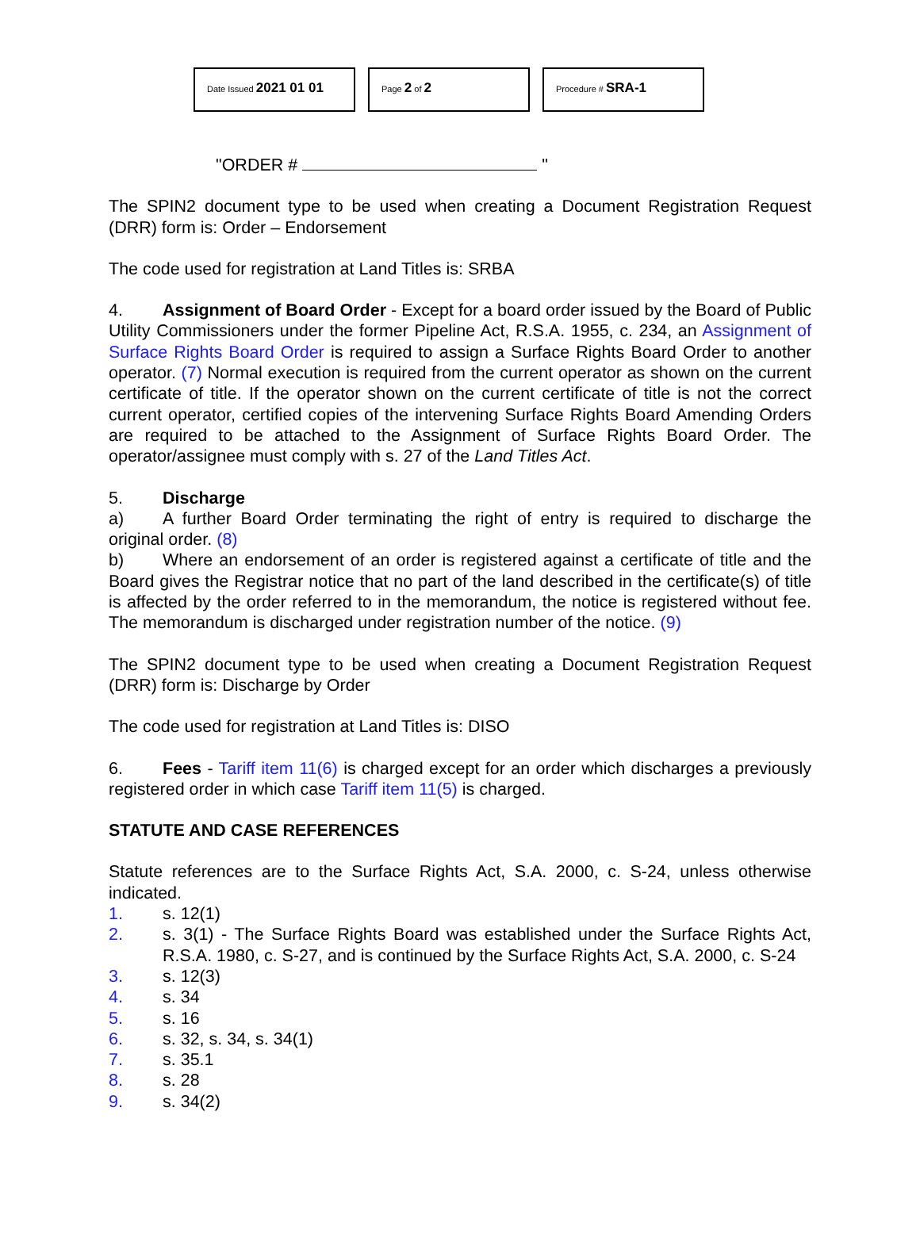Date Issued 2021 01 01
Page 2 of 2
Procedure # SRA-1
"ORDER # "
The SPIN2 document type to be used when creating a Document Registration Request (DRR) form is: Order – Endorsement
The code used for registration at Land Titles is: SRBA
4. Assignment of Board Order - Except for a board order issued by the Board of Public Utility Commissioners under the former Pipeline Act, R.S.A. 1955, c. 234, an Assignment of Surface Rights Board Order is required to assign a Surface Rights Board Order to another operator. (7) Normal execution is required from the current operator as shown on the current certificate of title. If the operator shown on the current certificate of title is not the correct current operator, certified copies of the intervening Surface Rights Board Amending Orders are required to be attached to the Assignment of Surface Rights Board Order. The operator/assignee must comply with s. 27 of the Land Titles Act.
5. Discharge
a) A further Board Order terminating the right of entry is required to discharge the original order. (8)
b) Where an endorsement of an order is registered against a certificate of title and the Board gives the Registrar notice that no part of the land described in the certificate(s) of title is affected by the order referred to in the memorandum, the notice is registered without fee. The memorandum is discharged under registration number of the notice. (9)
The SPIN2 document type to be used when creating a Document Registration Request (DRR) form is: Discharge by Order
The code used for registration at Land Titles is: DISO
6. Fees - Tariff item 11(6) is charged except for an order which discharges a previously registered order in which case Tariff item 11(5) is charged.
STATUTE AND CASE REFERENCES
Statute references are to the Surface Rights Act, S.A. 2000, c. S-24, unless otherwise indicated.
1. s. 12(1)
2. s. 3(1) - The Surface Rights Board was established under the Surface Rights Act, R.S.A. 1980, c. S-27, and is continued by the Surface Rights Act, S.A. 2000, c. S-24
3. s. 12(3)
4. s. 34
5. s. 16
6. s. 32, s. 34, s. 34(1)
7. s. 35.1
8. s. 28
9. s. 34(2)